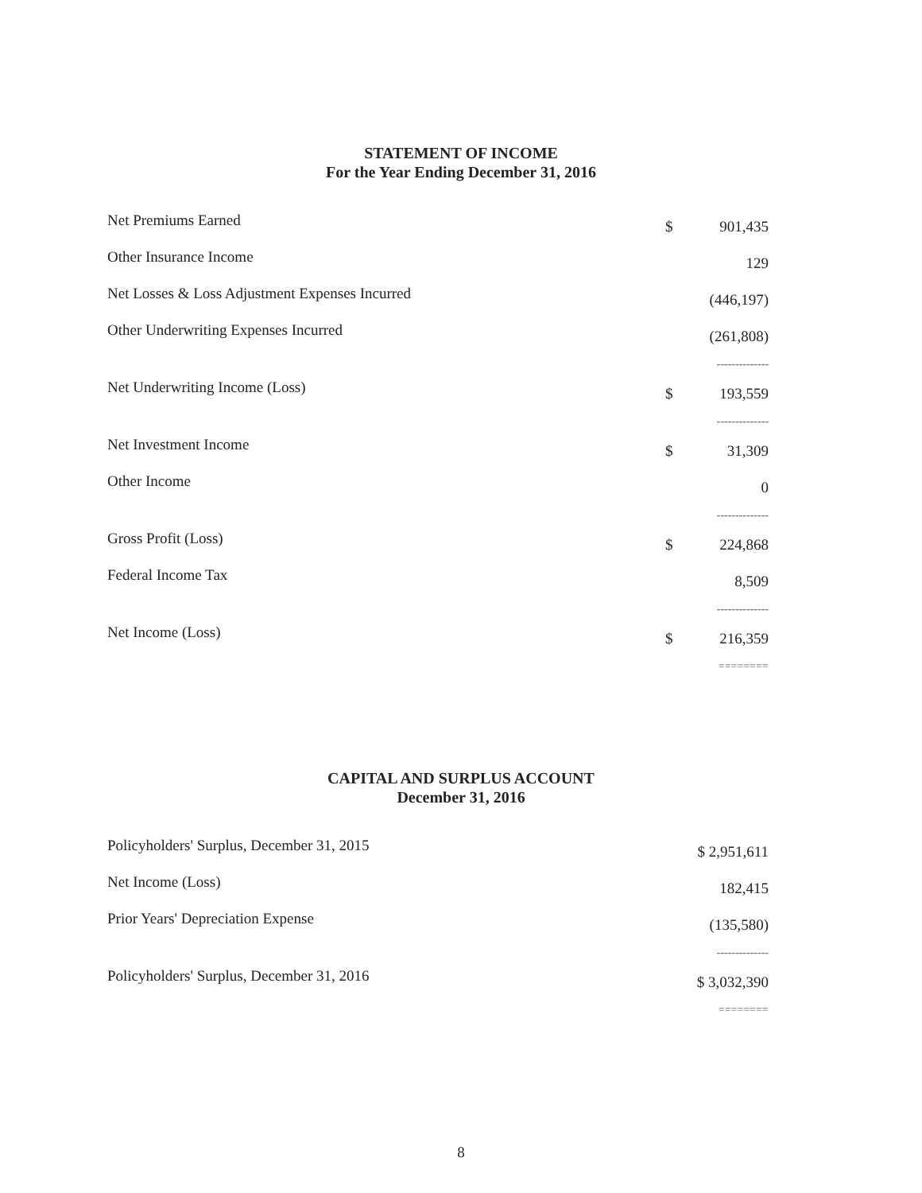STATEMENT OF INCOME
For the Year Ending December 31, 2016
| Net Premiums Earned | $ | 901,435 |
| Other Insurance Income | | 129 |
| Net Losses & Loss Adjustment Expenses Incurred | | (446,197) |
| Other Underwriting Expenses Incurred | | (261,808) |
| | -------------- | |
| Net Underwriting Income (Loss) | $ | 193,559 |
| | -------------- | |
| Net Investment Income | $ | 31,309 |
| Other Income | | 0 |
| | -------------- | |
| Gross Profit (Loss) | $ | 224,868 |
| Federal Income Tax | | 8,509 |
| | -------------- | |
| Net Income (Loss) | $ | 216,359 |
| | ======== | |
CAPITAL AND SURPLUS ACCOUNT
December 31, 2016
| Policyholders' Surplus, December 31, 2015 | $ 2,951,611 |
| Net Income (Loss) | 182,415 |
| Prior Years' Depreciation Expense | (135,580) |
| | -------------- |
| Policyholders' Surplus, December 31, 2016 | $ 3,032,390 |
| | ======== |
8